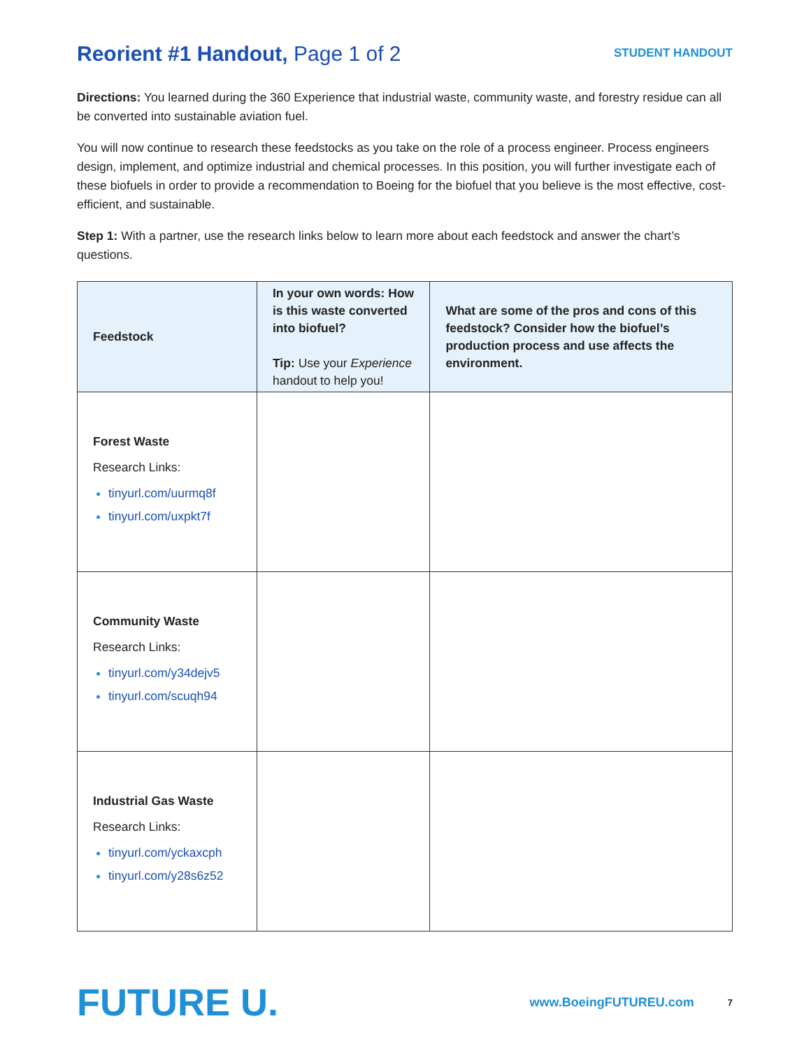Reorient #1 Handout, Page 1 of 2
STUDENT HANDOUT
Directions: You learned during the 360 Experience that industrial waste, community waste, and forestry residue can all be converted into sustainable aviation fuel.
You will now continue to research these feedstocks as you take on the role of a process engineer. Process engineers design, implement, and optimize industrial and chemical processes. In this position, you will further investigate each of these biofuels in order to provide a recommendation to Boeing for the biofuel that you believe is the most effective, cost-efficient, and sustainable.
Step 1: With a partner, use the research links below to learn more about each feedstock and answer the chart’s questions.
| Feedstock | In your own words: How is this waste converted into biofuel? Tip: Use your Experience handout to help you! | What are some of the pros and cons of this feedstock? Consider how the biofuel’s production process and use affects the environment. |
| --- | --- | --- |
| Forest Waste Research Links: tinyurl.com/uurmq8f tinyurl.com/uxpkt7f | | |
| Community Waste Research Links: tinyurl.com/y34dejv5 tinyurl.com/scuqh94 | | |
| Industrial Gas Waste Research Links: tinyurl.com/yckaxcph tinyurl.com/y28s6z52 | | |
FUTURE U.
www.BoeingFUTUREU.com
7